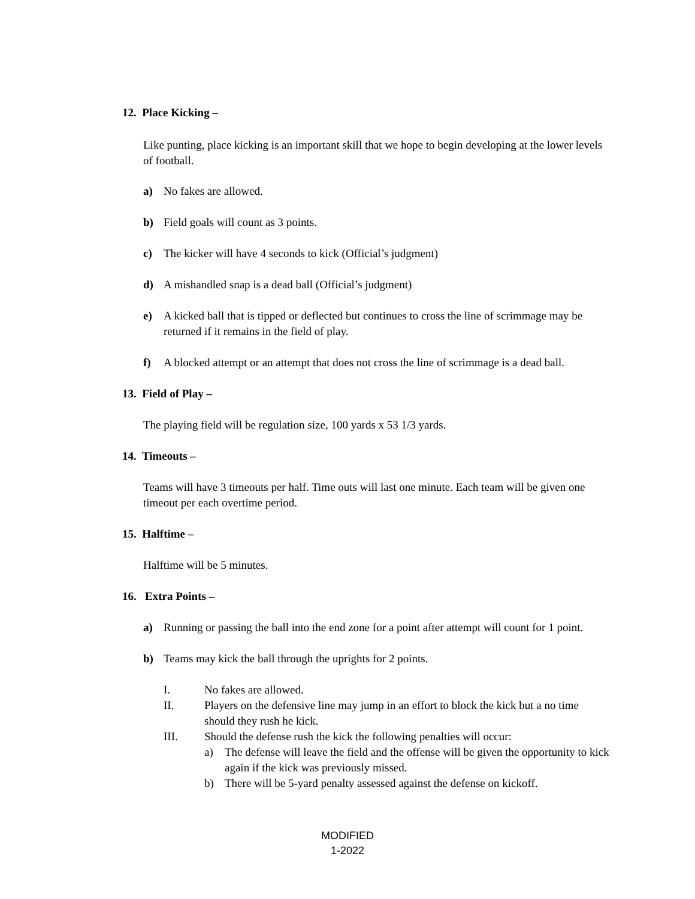12. Place Kicking –
Like punting, place kicking is an important skill that we hope to begin developing at the lower levels of football.
a) No fakes are allowed.
b) Field goals will count as 3 points.
c) The kicker will have 4 seconds to kick (Official’s judgment)
d) A mishandled snap is a dead ball (Official’s judgment)
e) A kicked ball that is tipped or deflected but continues to cross the line of scrimmage may be returned if it remains in the field of play.
f) A blocked attempt or an attempt that does not cross the line of scrimmage is a dead ball.
13. Field of Play –
The playing field will be regulation size, 100 yards x 53 1/3 yards.
14. Timeouts –
Teams will have 3 timeouts per half. Time outs will last one minute. Each team will be given one timeout per each overtime period.
15. Halftime –
Halftime will be 5 minutes.
16. Extra Points –
a) Running or passing the ball into the end zone for a point after attempt will count for 1 point.
b) Teams may kick the ball through the uprights for 2 points.
I. No fakes are allowed.
II. Players on the defensive line may jump in an effort to block the kick but a no time should they rush he kick.
III. Should the defense rush the kick the following penalties will occur:
a) The defense will leave the field and the offense will be given the opportunity to kick again if the kick was previously missed.
b) There will be 5-yard penalty assessed against the defense on kickoff.
MODIFIED
1-2022